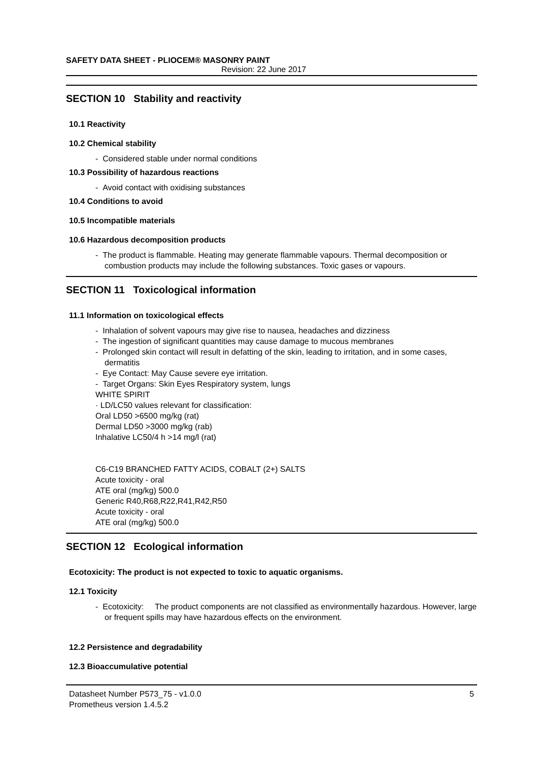SAFETY DATA SHEET - PLIOCEM® MASONRY PAINT
Revision: 22 June 2017
SECTION 10 Stability and reactivity
10.1 Reactivity
10.2 Chemical stability
- Considered stable under normal conditions
10.3 Possibility of hazardous reactions
- Avoid contact with oxidising substances
10.4 Conditions to avoid
10.5 Incompatible materials
10.6 Hazardous decomposition products
- The product is flammable. Heating may generate flammable vapours. Thermal decomposition or combustion products may include the following substances. Toxic gases or vapours.
SECTION 11 Toxicological information
11.1 Information on toxicological effects
- Inhalation of solvent vapours may give rise to nausea, headaches and dizziness
- The ingestion of significant quantities may cause damage to mucous membranes
- Prolonged skin contact will result in defatting of the skin, leading to irritation, and in some cases, dermatitis
- Eye Contact: May Cause severe eye irritation.
- Target Organs: Skin Eyes Respiratory system, lungs
WHITE SPIRIT
· LD/LC50 values relevant for classification:
Oral LD50 >6500 mg/kg (rat)
Dermal LD50 >3000 mg/kg (rab)
Inhalative LC50/4 h >14 mg/l (rat)
C6-C19 BRANCHED FATTY ACIDS, COBALT (2+) SALTS
Acute toxicity - oral
ATE oral (mg/kg) 500.0
Generic R40,R68,R22,R41,R42,R50
Acute toxicity - oral
ATE oral (mg/kg) 500.0
SECTION 12 Ecological information
Ecotoxicity: The product is not expected to toxic to aquatic organisms.
12.1 Toxicity
- Ecotoxicity: The product components are not classified as environmentally hazardous. However, large or frequent spills may have hazardous effects on the environment.
12.2 Persistence and degradability
12.3 Bioaccumulative potential
Datasheet Number P573_75 - v1.0.0
Prometheus version 1.4.5.2 5